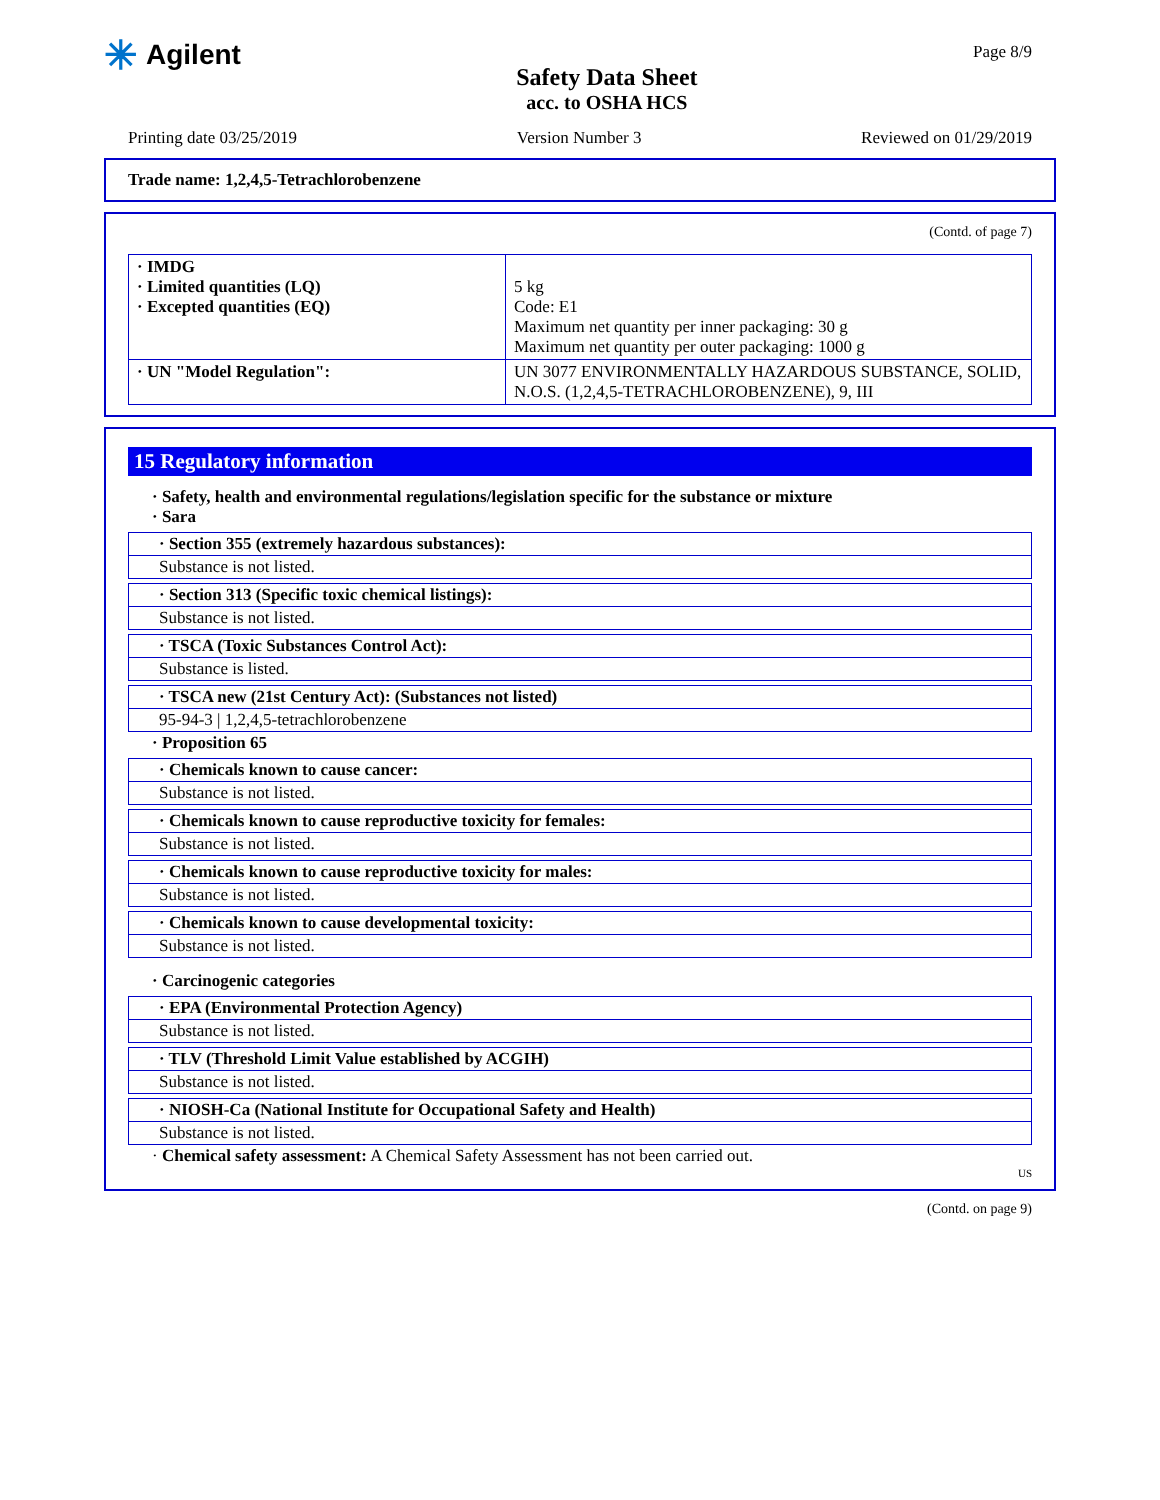✳ Agilent
Safety Data Sheet
acc. to OSHA HCS
Page 8/9
Printing date 03/25/2019 Version Number 3 Reviewed on 01/29/2019
Trade name: 1,2,4,5-Tetrachlorobenzene
(Contd. of page 7)
| · IMDG · Limited quantities (LQ) · Excepted quantities (EQ) | 5 kg Code: E1 Maximum net quantity per inner packaging: 30 g Maximum net quantity per outer packaging: 1000 g |
| · UN "Model Regulation": | UN 3077 ENVIRONMENTALLY HAZARDOUS SUBSTANCE, SOLID, N.O.S. (1,2,4,5-TETRACHLOROBENZENE), 9, III |
15 Regulatory information
· Safety, health and environmental regulations/legislation specific for the substance or mixture
· Sara
· Section 355 (extremely hazardous substances):
Substance is not listed.
· Section 313 (Specific toxic chemical listings):
Substance is not listed.
· TSCA (Toxic Substances Control Act):
Substance is listed.
· TSCA new (21st Century Act): (Substances not listed)
95-94-3 | 1,2,4,5-tetrachlorobenzene
· Proposition 65
· Chemicals known to cause cancer:
Substance is not listed.
· Chemicals known to cause reproductive toxicity for females:
Substance is not listed.
· Chemicals known to cause reproductive toxicity for males:
Substance is not listed.
· Chemicals known to cause developmental toxicity:
Substance is not listed.
· Carcinogenic categories
· EPA (Environmental Protection Agency)
Substance is not listed.
· TLV (Threshold Limit Value established by ACGIH)
Substance is not listed.
· NIOSH-Ca (National Institute for Occupational Safety and Health)
Substance is not listed.
· Chemical safety assessment: A Chemical Safety Assessment has not been carried out.
US
(Contd. on page 9)